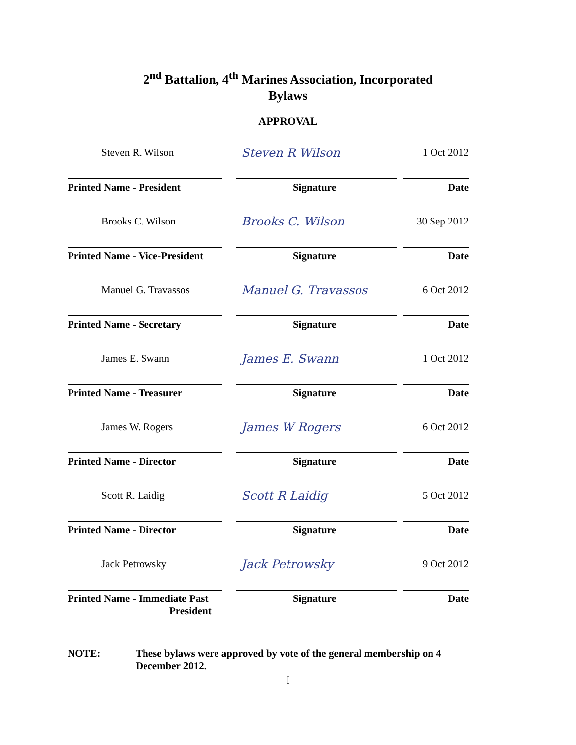2<sup>nd</sup> Battalion, 4<sup>th</sup> Marines Association, Incorporated
Bylaws
APPROVAL
| Steven R. Wilson | Steven R Wilson | 1 Oct 2012 |
| Printed Name - President | Signature | Date |
| Brooks C. Wilson | Brooks C. Wilson | 30 Sep 2012 |
| Printed Name - Vice-President | Signature | Date |
| Manuel G. Travassos | Manuel G. Travassos | 6 Oct 2012 |
| Printed Name - Secretary | Signature | Date |
| James E. Swann | James E. Swann | 1 Oct 2012 |
| Printed Name - Treasurer | Signature | Date |
| James W. Rogers | James W Rogers | 6 Oct 2012 |
| Printed Name - Director | Signature | Date |
| Scott R. Laidig | Scott R Laidig | 5 Oct 2012 |
| Printed Name - Director | Signature | Date |
| Jack Petrowsky | Jack Petrowsky | 9 Oct 2012 |
| Printed Name - Immediate Past President | Signature | Date |
NOTE: These bylaws were approved by vote of the general membership on 4 December 2012.
I